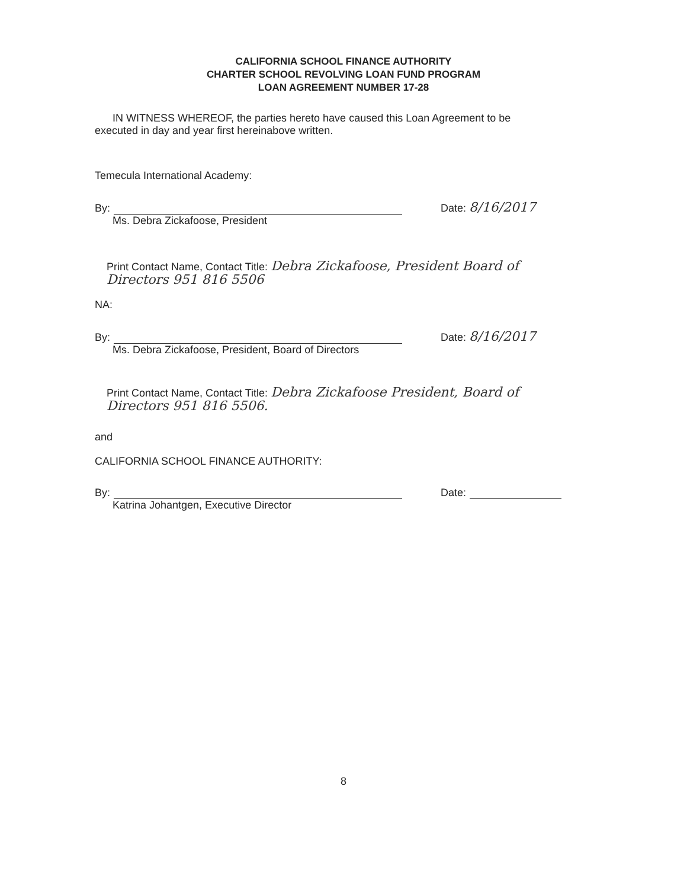CALIFORNIA SCHOOL FINANCE AUTHORITY
CHARTER SCHOOL REVOLVING LOAN FUND PROGRAM
LOAN AGREEMENT NUMBER 17-28
IN WITNESS WHEREOF, the parties hereto have caused this Loan Agreement to be executed in day and year first hereinabove written.
Temecula International Academy:
By: Date: 8/16/2017
Ms. Debra Zickafoose, President
Print Contact Name, Contact Title: Debra Zickafoose, President Board of Directors 951 816 5506
NA:
By: Date: 8/16/2017
Ms. Debra Zickafoose, President, Board of Directors
Print Contact Name, Contact Title: Debra Zickafoose President, Board of Directors 951 816 5506.
and
CALIFORNIA SCHOOL FINANCE AUTHORITY:
By: Date:
Katrina Johantgen, Executive Director
8